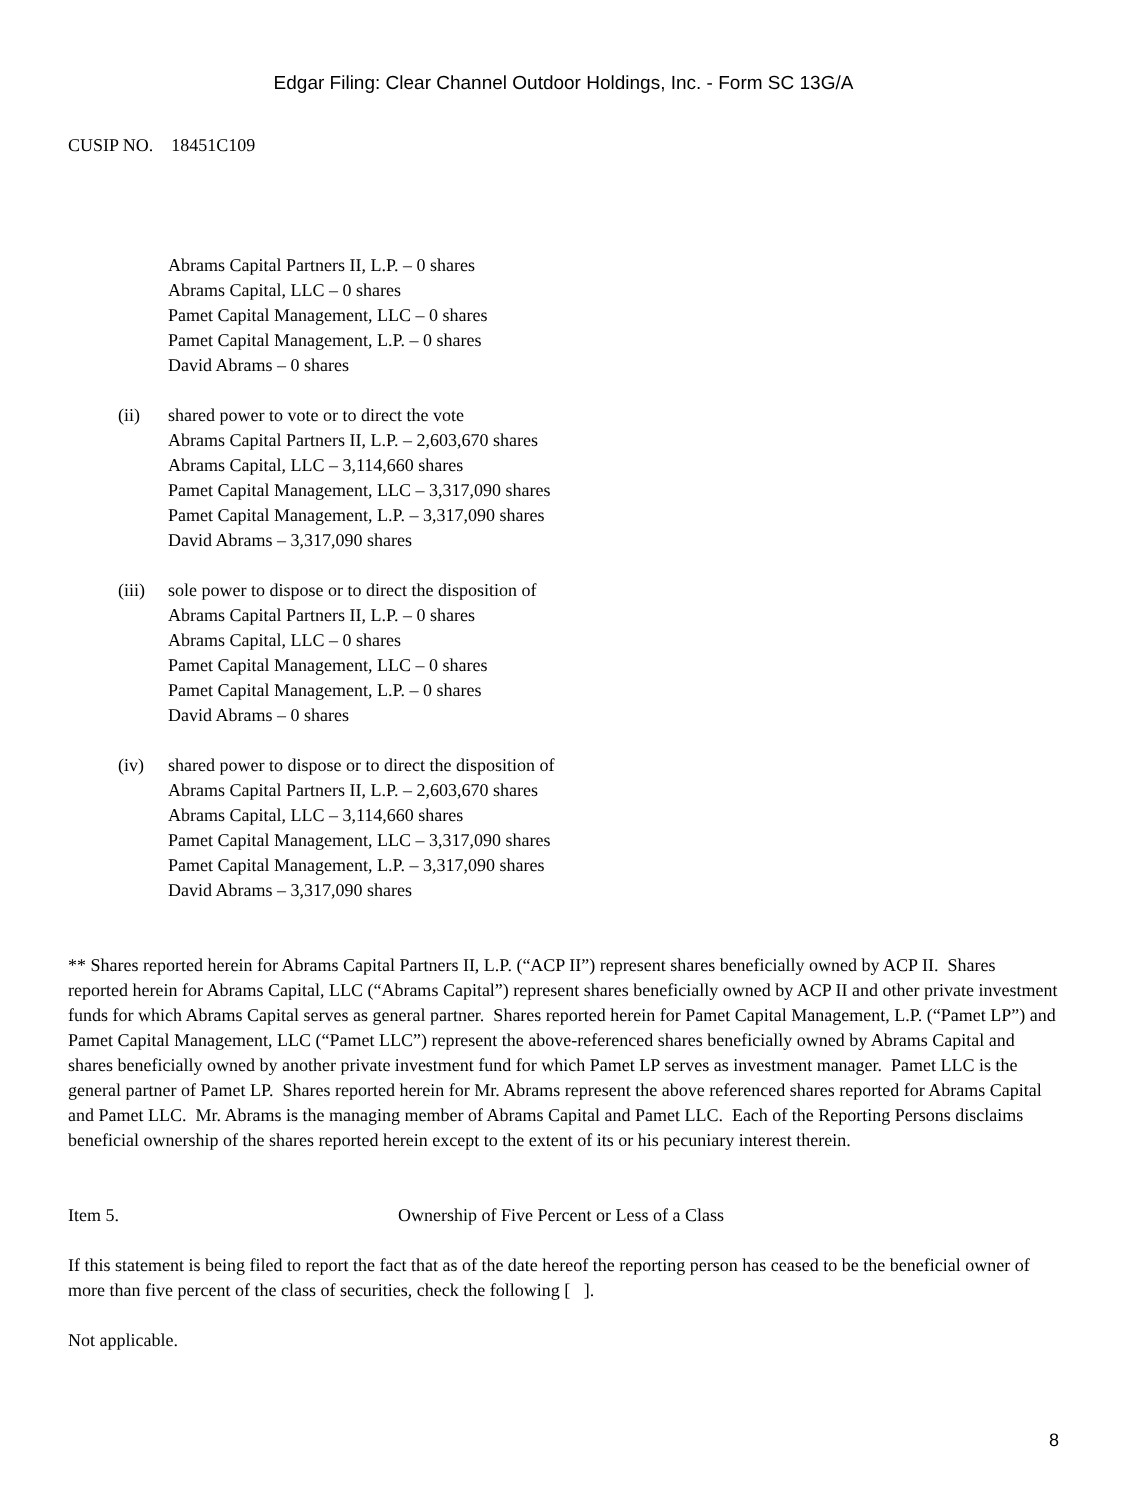Edgar Filing: Clear Channel Outdoor Holdings, Inc. - Form SC 13G/A
CUSIP NO. 18451C109
Abrams Capital Partners II, L.P. – 0 shares
Abrams Capital, LLC – 0 shares
Pamet Capital Management, LLC – 0 shares
Pamet Capital Management, L.P. – 0 shares
David Abrams – 0 shares
(ii) shared power to vote or to direct the vote
Abrams Capital Partners II, L.P. – 2,603,670 shares
Abrams Capital, LLC – 3,114,660 shares
Pamet Capital Management, LLC – 3,317,090 shares
Pamet Capital Management, L.P. – 3,317,090 shares
David Abrams – 3,317,090 shares
(iii) sole power to dispose or to direct the disposition of
Abrams Capital Partners II, L.P. – 0 shares
Abrams Capital, LLC – 0 shares
Pamet Capital Management, LLC – 0 shares
Pamet Capital Management, L.P. – 0 shares
David Abrams – 0 shares
(iv) shared power to dispose or to direct the disposition of
Abrams Capital Partners II, L.P. – 2,603,670 shares
Abrams Capital, LLC – 3,114,660 shares
Pamet Capital Management, LLC – 3,317,090 shares
Pamet Capital Management, L.P. – 3,317,090 shares
David Abrams – 3,317,090 shares
** Shares reported herein for Abrams Capital Partners II, L.P. (“ACP II”) represent shares beneficially owned by ACP II. Shares reported herein for Abrams Capital, LLC (“Abrams Capital”) represent shares beneficially owned by ACP II and other private investment funds for which Abrams Capital serves as general partner. Shares reported herein for Pamet Capital Management, L.P. (“Pamet LP”) and Pamet Capital Management, LLC (“Pamet LLC”) represent the above-referenced shares beneficially owned by Abrams Capital and shares beneficially owned by another private investment fund for which Pamet LP serves as investment manager. Pamet LLC is the general partner of Pamet LP. Shares reported herein for Mr. Abrams represent the above referenced shares reported for Abrams Capital and Pamet LLC. Mr. Abrams is the managing member of Abrams Capital and Pamet LLC. Each of the Reporting Persons disclaims beneficial ownership of the shares reported herein except to the extent of its or his pecuniary interest therein.
Item 5. Ownership of Five Percent or Less of a Class
If this statement is being filed to report the fact that as of the date hereof the reporting person has ceased to be the beneficial owner of more than five percent of the class of securities, check the following [ ].
Not applicable.
8